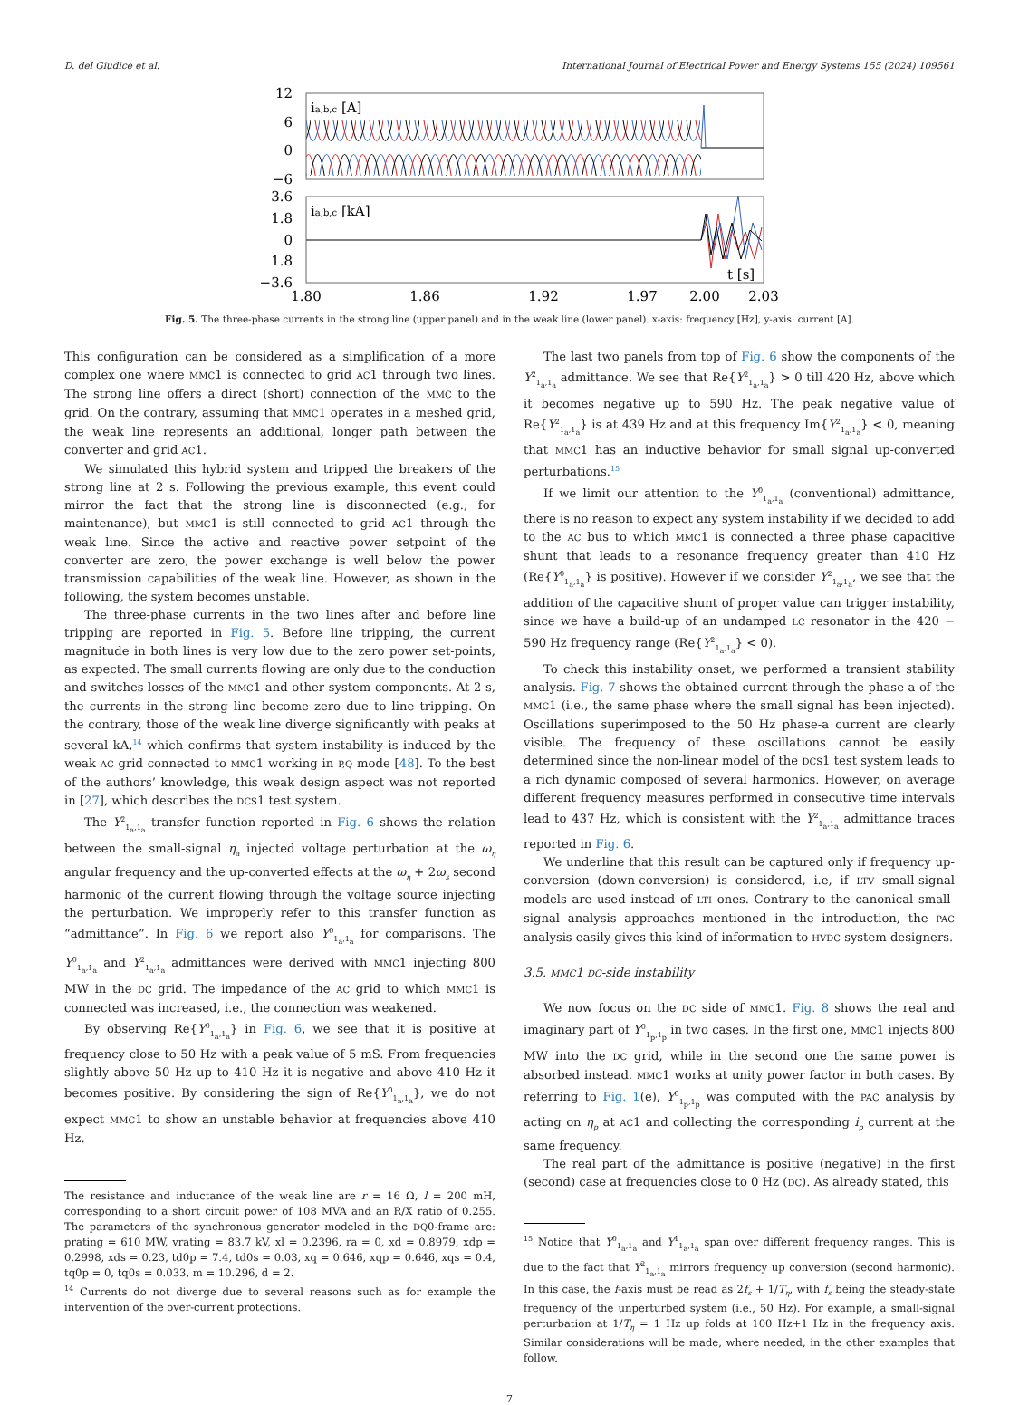D. del Giudice et al. International Journal of Electrical Power and Energy Systems 155 (2024) 109561
ia,b,c [A]
ia,b,c [kA]
t [s]
12
6
0
−6
3.6
1.8
0
1.8
−3.6
1.80
1.86
1.92
1.97
2.00
2.03
Fig. 5. The three-phase currents in the strong line (upper panel) and in the weak line (lower panel). x-axis: frequency [Hz], y-axis: current [A].
This configuration can be considered as a simplification of a more complex one where MMC1 is connected to grid AC1 through two lines. The strong line offers a direct (short) connection of the MMC to the grid. On the contrary, assuming that MMC1 operates in a meshed grid, the weak line represents an additional, longer path between the converter and grid AC1.
We simulated this hybrid system and tripped the breakers of the strong line at 2 s. Following the previous example, this event could mirror the fact that the strong line is disconnected (e.g., for maintenance), but MMC1 is still connected to grid AC1 through the weak line. Since the active and reactive power setpoint of the converter are zero, the power exchange is well below the power transmission capabilities of the weak line. However, as shown in the following, the system becomes unstable.
The three-phase currents in the two lines after and before line tripping are reported in Fig. 5. Before line tripping, the current magnitude in both lines is very low due to the zero power set-points, as expected. The small currents flowing are only due to the conduction and switches losses of the MMC1 and other system components. At 2 s, the currents in the strong line become zero due to line tripping. On the contrary, those of the weak line diverge significantly with peaks at several kA,<sup>14</sup> which confirms that system instability is induced by the weak AC grid connected to MMC1 working in P,Q mode [48]. To the best of the authors’ knowledge, this weak design aspect was not reported in [27], which describes the DCS1 test system.
The Y<sup>2</sup><sub>1<sub>a</sub>,1<sub>a</sub></sub> transfer function reported in Fig. 6 shows the relation between the small-signal η<sub>a</sub> injected voltage perturbation at the ω<sub>η</sub> angular frequency and the up-converted effects at the ω<sub>η</sub> + 2ω<sub>s</sub> second harmonic of the current flowing through the voltage source injecting the perturbation. We improperly refer to this transfer function as “admittance”. In Fig. 6 we report also Y<sup>0</sup><sub>1<sub>a</sub>,1<sub>a</sub></sub> for comparisons. The Y<sup>0</sup><sub>1<sub>a</sub>,1<sub>a</sub></sub> and Y<sup>2</sup><sub>1<sub>a</sub>,1<sub>a</sub></sub> admittances were derived with MMC1 injecting 800 MW in the DC grid. The impedance of the AC grid to which MMC1 is connected was increased, i.e., the connection was weakened.
By observing Re{Y<sup>0</sup><sub>1<sub>a</sub>,1<sub>a</sub></sub>} in Fig. 6, we see that it is positive at frequency close to 50 Hz with a peak value of 5 mS. From frequencies slightly above 50 Hz up to 410 Hz it is negative and above 410 Hz it becomes positive. By considering the sign of Re{Y<sup>0</sup><sub>1<sub>a</sub>,1<sub>a</sub></sub>}, we do not expect MMC1 to show an unstable behavior at frequencies above 410 Hz.
The resistance and inductance of the weak line are r = 16 Ω, l = 200 mH, corresponding to a short circuit power of 108 MVA and an R/X ratio of 0.255. The parameters of the synchronous generator modeled in the DQ0-frame are: prating = 610 MW, vrating = 83.7 kV, xl = 0.2396, ra = 0, xd = 0.8979, xdp = 0.2998, xds = 0.23, td0p = 7.4, td0s = 0.03, xq = 0.646, xqp = 0.646, xqs = 0.4, tq0p = 0, tq0s = 0.033, m = 10.296, d = 2.
<sup>14</sup> Currents do not diverge due to several reasons such as for example the intervention of the over-current protections.
The last two panels from top of Fig. 6 show the components of the Y<sup>2</sup><sub>1<sub>a</sub>,1<sub>a</sub></sub> admittance. We see that Re{Y<sup>2</sup><sub>1<sub>a</sub>,1<sub>a</sub></sub>} > 0 till 420 Hz, above which it becomes negative up to 590 Hz. The peak negative value of Re{Y<sup>2</sup><sub>1<sub>a</sub>,1<sub>a</sub></sub>} is at 439 Hz and at this frequency Im{Y<sup>2</sup><sub>1<sub>a</sub>,1<sub>a</sub></sub>} < 0, meaning that MMC1 has an inductive behavior for small signal up-converted perturbations.<sup>15</sup>
If we limit our attention to the Y<sup>0</sup><sub>1<sub>a</sub>,1<sub>a</sub></sub> (conventional) admittance, there is no reason to expect any system instability if we decided to add to the AC bus to which MMC1 is connected a three phase capacitive shunt that leads to a resonance frequency greater than 410 Hz (Re{Y<sup>0</sup><sub>1<sub>a</sub>,1<sub>a</sub></sub>} is positive). However if we consider Y<sup>2</sup><sub>1<sub>a</sub>,1<sub>a</sub></sub>, we see that the addition of the capacitive shunt of proper value can trigger instability, since we have a build-up of an undamped LC resonator in the 420 − 590 Hz frequency range (Re{Y<sup>2</sup><sub>1<sub>a</sub>,1<sub>a</sub></sub>} < 0).
To check this instability onset, we performed a transient stability analysis. Fig. 7 shows the obtained current through the phase-a of the MMC1 (i.e., the same phase where the small signal has been injected). Oscillations superimposed to the 50 Hz phase-a current are clearly visible. The frequency of these oscillations cannot be easily determined since the non-linear model of the DCS1 test system leads to a rich dynamic composed of several harmonics. However, on average different frequency measures performed in consecutive time intervals lead to 437 Hz, which is consistent with the Y<sup>2</sup><sub>1<sub>a</sub>,1<sub>a</sub></sub> admittance traces reported in Fig. 6.
We underline that this result can be captured only if frequency up-conversion (down-conversion) is considered, i.e, if LTV small-signal models are used instead of LTI ones. Contrary to the canonical small-signal analysis approaches mentioned in the introduction, the PAC analysis easily gives this kind of information to HVDC system designers.
3.5. MMC1 DC-side instability
We now focus on the DC side of MMC1. Fig. 8 shows the real and imaginary part of Y<sup>0</sup><sub>1<sub>p</sub>,1<sub>p</sub></sub> in two cases. In the first one, MMC1 injects 800 MW into the DC grid, while in the second one the same power is absorbed instead. MMC1 works at unity power factor in both cases. By referring to Fig. 1(e), Y<sup>0</sup><sub>1<sub>p</sub>,1<sub>p</sub></sub> was computed with the PAC analysis by acting on η<sub>p</sub> at AC1 and collecting the corresponding i<sub>p</sub> current at the same frequency.
The real part of the admittance is positive (negative) in the first (second) case at frequencies close to 0 Hz (DC). As already stated, this
<sup>15</sup> Notice that Y<sup>0</sup><sub>1<sub>a</sub>,1<sub>a</sub></sub> and Y<sup>1</sup><sub>1<sub>a</sub>,1<sub>a</sub></sub> span over different frequency ranges. This is due to the fact that Y<sup>2</sup><sub>1<sub>a</sub>,1<sub>a</sub></sub> mirrors frequency up conversion (second harmonic). In this case, the f-axis must be read as 2f<sub>s</sub> + 1/T<sub>η</sub>, with f<sub>s</sub> being the steady-state frequency of the unperturbed system (i.e., 50 Hz). For example, a small-signal perturbation at 1/T<sub>η</sub> = 1 Hz up folds at 100 Hz+1 Hz in the frequency axis. Similar considerations will be made, where needed, in the other examples that follow.
7